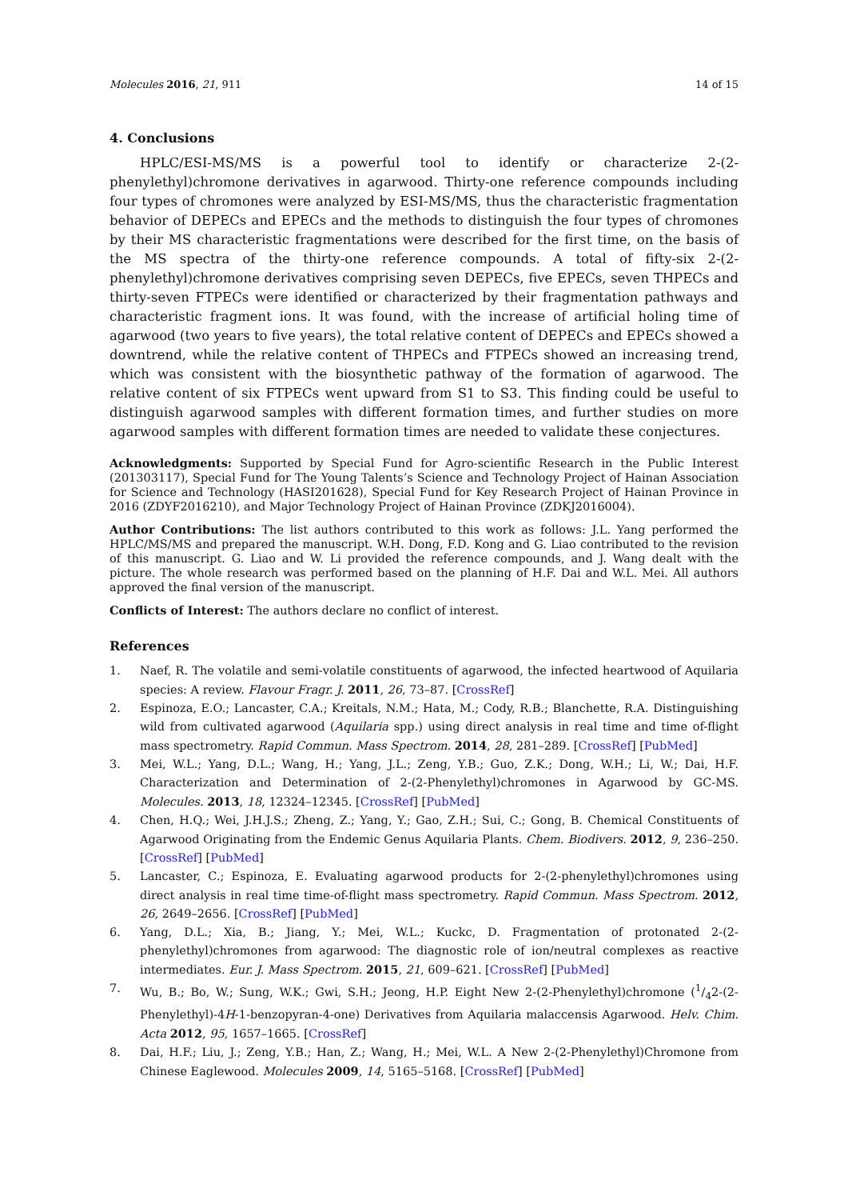Molecules 2016, 21, 911 14 of 15
4. Conclusions
HPLC/ESI-MS/MS is a powerful tool to identify or characterize 2-(2-phenylethyl)chromone derivatives in agarwood. Thirty-one reference compounds including four types of chromones were analyzed by ESI-MS/MS, thus the characteristic fragmentation behavior of DEPECs and EPECs and the methods to distinguish the four types of chromones by their MS characteristic fragmentations were described for the first time, on the basis of the MS spectra of the thirty-one reference compounds. A total of fifty-six 2-(2-phenylethyl)chromone derivatives comprising seven DEPECs, five EPECs, seven THPECs and thirty-seven FTPECs were identified or characterized by their fragmentation pathways and characteristic fragment ions. It was found, with the increase of artificial holing time of agarwood (two years to five years), the total relative content of DEPECs and EPECs showed a downtrend, while the relative content of THPECs and FTPECs showed an increasing trend, which was consistent with the biosynthetic pathway of the formation of agarwood. The relative content of six FTPECs went upward from S1 to S3. This finding could be useful to distinguish agarwood samples with different formation times, and further studies on more agarwood samples with different formation times are needed to validate these conjectures.
Acknowledgments: Supported by Special Fund for Agro-scientific Research in the Public Interest (201303117), Special Fund for The Young Talents’s Science and Technology Project of Hainan Association for Science and Technology (HASI201628), Special Fund for Key Research Project of Hainan Province in 2016 (ZDYF2016210), and Major Technology Project of Hainan Province (ZDKJ2016004).
Author Contributions: The list authors contributed to this work as follows: J.L. Yang performed the HPLC/MS/MS and prepared the manuscript. W.H. Dong, F.D. Kong and G. Liao contributed to the revision of this manuscript. G. Liao and W. Li provided the reference compounds, and J. Wang dealt with the picture. The whole research was performed based on the planning of H.F. Dai and W.L. Mei. All authors approved the final version of the manuscript.
Conflicts of Interest: The authors declare no conflict of interest.
References
1. Naef, R. The volatile and semi-volatile constituents of agarwood, the infected heartwood of Aquilaria species: A review. Flavour Fragr. J. 2011, 26, 73–87. [CrossRef]
2. Espinoza, E.O.; Lancaster, C.A.; Kreitals, N.M.; Hata, M.; Cody, R.B.; Blanchette, R.A. Distinguishing wild from cultivated agarwood (Aquilaria spp.) using direct analysis in real time and time of-flight mass spectrometry. Rapid Commun. Mass Spectrom. 2014, 28, 281–289. [CrossRef] [PubMed]
3. Mei, W.L.; Yang, D.L.; Wang, H.; Yang, J.L.; Zeng, Y.B.; Guo, Z.K.; Dong, W.H.; Li, W.; Dai, H.F. Characterization and Determination of 2-(2-Phenylethyl)chromones in Agarwood by GC-MS. Molecules. 2013, 18, 12324–12345. [CrossRef] [PubMed]
4. Chen, H.Q.; Wei, J.H.J.S.; Zheng, Z.; Yang, Y.; Gao, Z.H.; Sui, C.; Gong, B. Chemical Constituents of Agarwood Originating from the Endemic Genus Aquilaria Plants. Chem. Biodivers. 2012, 9, 236–250. [CrossRef] [PubMed]
5. Lancaster, C.; Espinoza, E. Evaluating agarwood products for 2-(2-phenylethyl)chromones using direct analysis in real time time-of-flight mass spectrometry. Rapid Commun. Mass Spectrom. 2012, 26, 2649–2656. [CrossRef] [PubMed]
6. Yang, D.L.; Xia, B.; Jiang, Y.; Mei, W.L.; Kuckc, D. Fragmentation of protonated 2-(2-phenylethyl)chromones from agarwood: The diagnostic role of ion/neutral complexes as reactive intermediates. Eur. J. Mass Spectrom. 2015, 21, 609–621. [CrossRef] [PubMed]
7. Wu, B.; Bo, W.; Sung, W.K.; Gwi, S.H.; Jeong, H.P. Eight New 2-(2-Phenylethyl)chromone (1/42-(2-Phenylethyl)-4H-1-benzopyran-4-one) Derivatives from Aquilaria malaccensis Agarwood. Helv. Chim. Acta 2012, 95, 1657–1665. [CrossRef]
8. Dai, H.F.; Liu, J.; Zeng, Y.B.; Han, Z.; Wang, H.; Mei, W.L. A New 2-(2-Phenylethyl)Chromone from Chinese Eaglewood. Molecules 2009, 14, 5165–5168. [CrossRef] [PubMed]